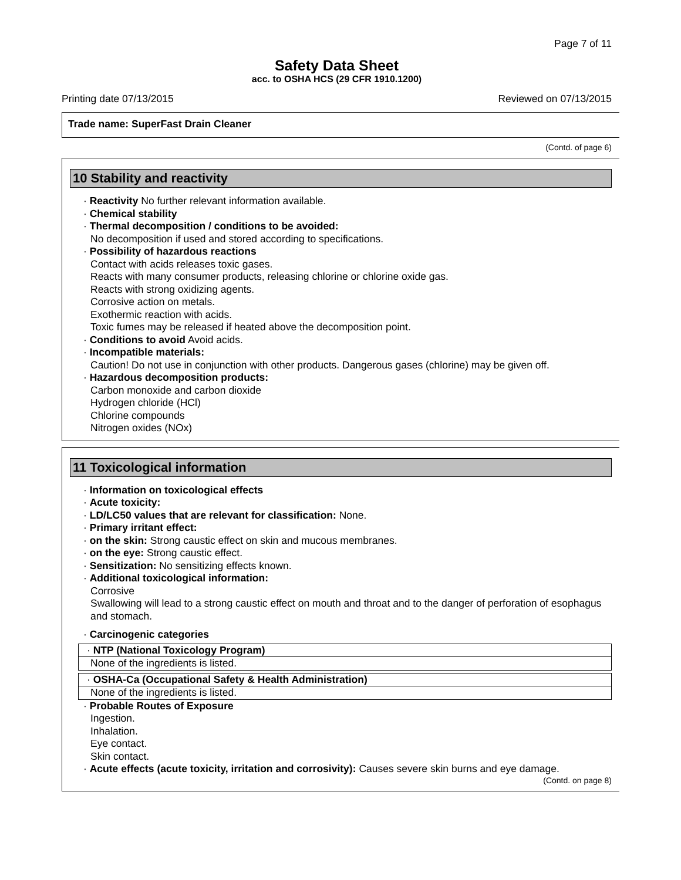Page 7 of 11
Safety Data Sheet
acc. to OSHA HCS (29 CFR 1910.1200)
Printing date 07/13/2015 Reviewed on 07/13/2015
Trade name: SuperFast Drain Cleaner
(Contd. of page 6)
10 Stability and reactivity
· Reactivity No further relevant information available.
· Chemical stability
· Thermal decomposition / conditions to be avoided:
No decomposition if used and stored according to specifications.
· Possibility of hazardous reactions
Contact with acids releases toxic gases.
Reacts with many consumer products, releasing chlorine or chlorine oxide gas.
Reacts with strong oxidizing agents.
Corrosive action on metals.
Exothermic reaction with acids.
Toxic fumes may be released if heated above the decomposition point.
· Conditions to avoid Avoid acids.
· Incompatible materials:
Caution! Do not use in conjunction with other products. Dangerous gases (chlorine) may be given off.
· Hazardous decomposition products:
Carbon monoxide and carbon dioxide
Hydrogen chloride (HCl)
Chlorine compounds
Nitrogen oxides (NOx)
11 Toxicological information
· Information on toxicological effects
· Acute toxicity:
· LD/LC50 values that are relevant for classification: None.
· Primary irritant effect:
· on the skin: Strong caustic effect on skin and mucous membranes.
· on the eye: Strong caustic effect.
· Sensitization: No sensitizing effects known.
· Additional toxicological information:
Corrosive
Swallowing will lead to a strong caustic effect on mouth and throat and to the danger of perforation of esophagus and stomach.
· Carcinogenic categories
· NTP (National Toxicology Program)
None of the ingredients is listed.
· OSHA-Ca (Occupational Safety & Health Administration)
None of the ingredients is listed.
· Probable Routes of Exposure
Ingestion.
Inhalation.
Eye contact.
Skin contact.
· Acute effects (acute toxicity, irritation and corrosivity): Causes severe skin burns and eye damage.
(Contd. on page 8)